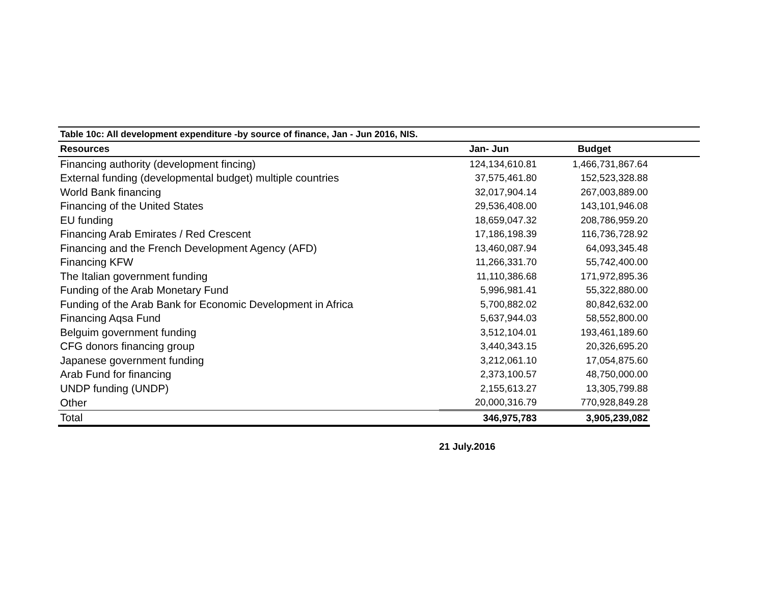| Table 10c: All development expenditure -by source of finance, Jan - Jun 2016, NIS. | | | |
| Resources | Jan- Jun | Budget | |
| Financing authority (development fincing) | 124,134,610.81 | 1,466,731,867.64 | |
| External funding (developmental budget) multiple countries | 37,575,461.80 | 152,523,328.88 | |
| World Bank financing | 32,017,904.14 | 267,003,889.00 | |
| Financing of the United States | 29,536,408.00 | 143,101,946.08 | |
| EU funding | 18,659,047.32 | 208,786,959.20 | |
| Financing Arab Emirates / Red Crescent | 17,186,198.39 | 116,736,728.92 | |
| Financing and the French Development Agency (AFD) | 13,460,087.94 | 64,093,345.48 | |
| Financing KFW | 11,266,331.70 | 55,742,400.00 | |
| The Italian government funding | 11,110,386.68 | 171,972,895.36 | |
| Funding of the Arab Monetary Fund | 5,996,981.41 | 55,322,880.00 | |
| Funding of the Arab Bank for Economic Development in Africa | 5,700,882.02 | 80,842,632.00 | |
| Financing Aqsa Fund | 5,637,944.03 | 58,552,800.00 | |
| Belguim government funding | 3,512,104.01 | 193,461,189.60 | |
| CFG donors financing group | 3,440,343.15 | 20,326,695.20 | |
| Japanese government funding | 3,212,061.10 | 17,054,875.60 | |
| Arab Fund for financing | 2,373,100.57 | 48,750,000.00 | |
| UNDP funding (UNDP) | 2,155,613.27 | 13,305,799.88 | |
| Other | 20,000,316.79 | 770,928,849.28 | |
| Total | 346,975,783 | 3,905,239,082 | |
21 July.2016